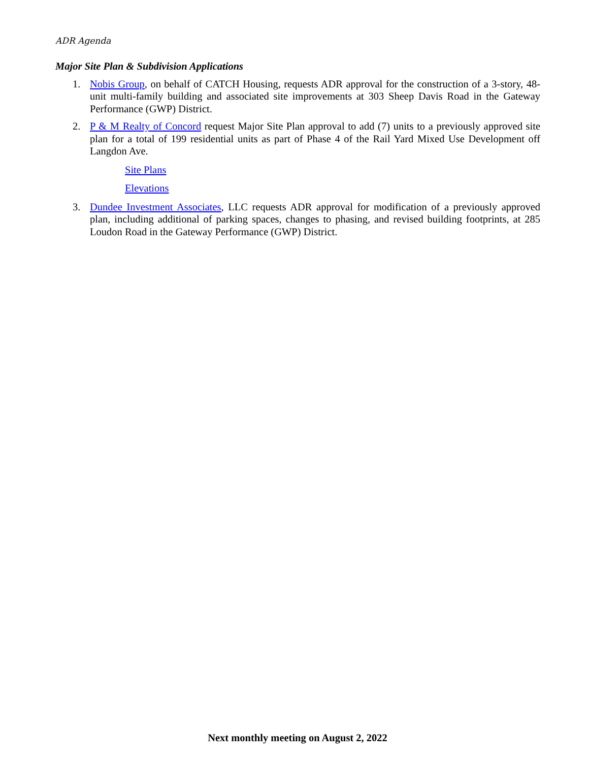ADR Agenda
Major Site Plan & Subdivision Applications
1. Nobis Group, on behalf of CATCH Housing, requests ADR approval for the construction of a 3-story, 48-unit multi-family building and associated site improvements at 303 Sheep Davis Road in the Gateway Performance (GWP) District.
2. P & M Realty of Concord request Major Site Plan approval to add (7) units to a previously approved site plan for a total of 199 residential units as part of Phase 4 of the Rail Yard Mixed Use Development off Langdon Ave.
Site Plans
Elevations
3. Dundee Investment Associates, LLC requests ADR approval for modification of a previously approved plan, including additional of parking spaces, changes to phasing, and revised building footprints, at 285 Loudon Road in the Gateway Performance (GWP) District.
Next monthly meeting on August 2, 2022